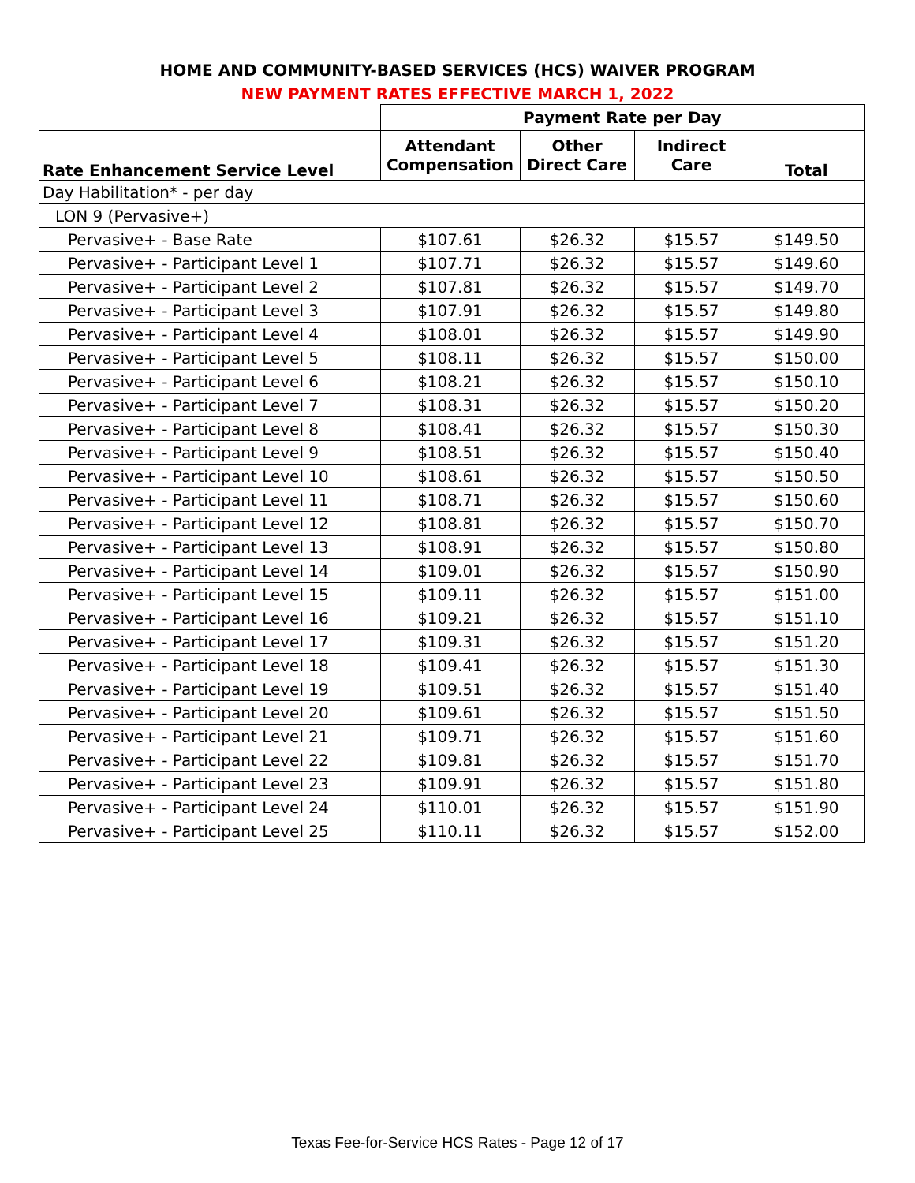HOME AND COMMUNITY-BASED SERVICES (HCS) WAIVER PROGRAM
NEW PAYMENT RATES EFFECTIVE MARCH 1, 2022
| | Payment Rate per Day | | | |
| --- | --- | --- | --- | --- |
| Rate Enhancement Service Level | Attendant Compensation | Other Direct Care | Indirect Care | Total |
| Day Habilitation* - per day | | | | |
| LON 9 (Pervasive+) | | | | |
| Pervasive+ - Base Rate | $107.61 | $26.32 | $15.57 | $149.50 |
| Pervasive+ - Participant Level 1 | $107.71 | $26.32 | $15.57 | $149.60 |
| Pervasive+ - Participant Level 2 | $107.81 | $26.32 | $15.57 | $149.70 |
| Pervasive+ - Participant Level 3 | $107.91 | $26.32 | $15.57 | $149.80 |
| Pervasive+ - Participant Level 4 | $108.01 | $26.32 | $15.57 | $149.90 |
| Pervasive+ - Participant Level 5 | $108.11 | $26.32 | $15.57 | $150.00 |
| Pervasive+ - Participant Level 6 | $108.21 | $26.32 | $15.57 | $150.10 |
| Pervasive+ - Participant Level 7 | $108.31 | $26.32 | $15.57 | $150.20 |
| Pervasive+ - Participant Level 8 | $108.41 | $26.32 | $15.57 | $150.30 |
| Pervasive+ - Participant Level 9 | $108.51 | $26.32 | $15.57 | $150.40 |
| Pervasive+ - Participant Level 10 | $108.61 | $26.32 | $15.57 | $150.50 |
| Pervasive+ - Participant Level 11 | $108.71 | $26.32 | $15.57 | $150.60 |
| Pervasive+ - Participant Level 12 | $108.81 | $26.32 | $15.57 | $150.70 |
| Pervasive+ - Participant Level 13 | $108.91 | $26.32 | $15.57 | $150.80 |
| Pervasive+ - Participant Level 14 | $109.01 | $26.32 | $15.57 | $150.90 |
| Pervasive+ - Participant Level 15 | $109.11 | $26.32 | $15.57 | $151.00 |
| Pervasive+ - Participant Level 16 | $109.21 | $26.32 | $15.57 | $151.10 |
| Pervasive+ - Participant Level 17 | $109.31 | $26.32 | $15.57 | $151.20 |
| Pervasive+ - Participant Level 18 | $109.41 | $26.32 | $15.57 | $151.30 |
| Pervasive+ - Participant Level 19 | $109.51 | $26.32 | $15.57 | $151.40 |
| Pervasive+ - Participant Level 20 | $109.61 | $26.32 | $15.57 | $151.50 |
| Pervasive+ - Participant Level 21 | $109.71 | $26.32 | $15.57 | $151.60 |
| Pervasive+ - Participant Level 22 | $109.81 | $26.32 | $15.57 | $151.70 |
| Pervasive+ - Participant Level 23 | $109.91 | $26.32 | $15.57 | $151.80 |
| Pervasive+ - Participant Level 24 | $110.01 | $26.32 | $15.57 | $151.90 |
| Pervasive+ - Participant Level 25 | $110.11 | $26.32 | $15.57 | $152.00 |
Texas Fee-for-Service HCS Rates - Page 12 of 17